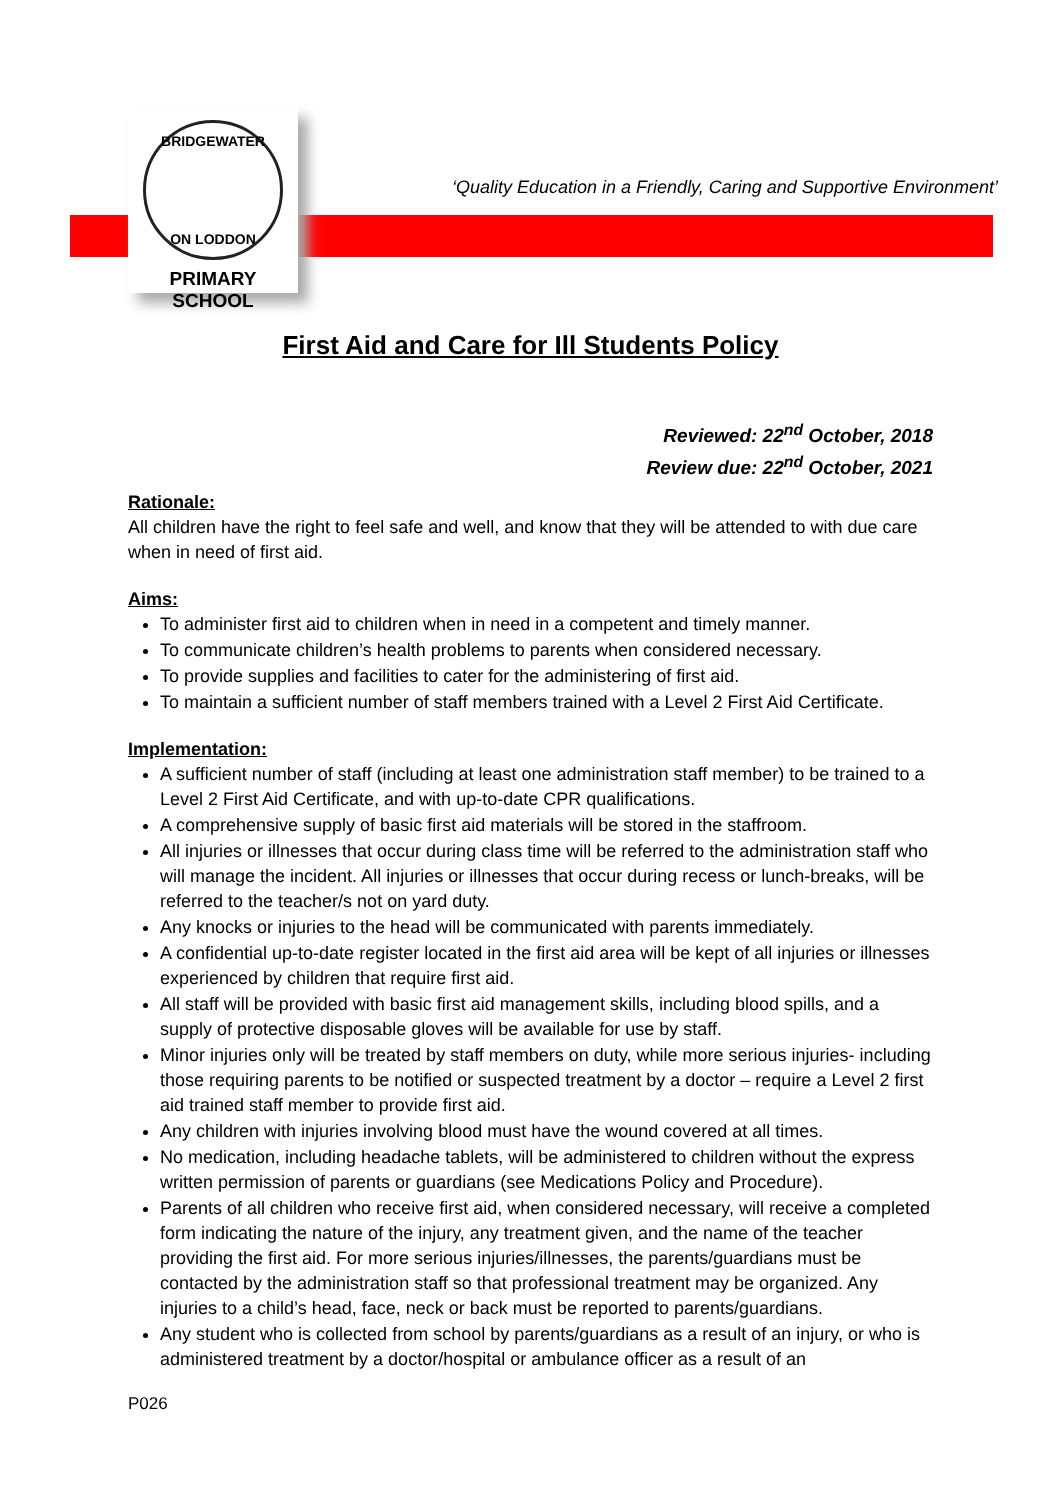BRIDGEWATER
ON LODDON
PRIMARY SCHOOL
‘Quality Education in a Friendly, Caring and Supportive Environment’
First Aid and Care for Ill Students Policy
Reviewed: 22<sup>nd</sup> October, 2018
Review due: 22<sup>nd</sup> October, 2021
Rationale:
All children have the right to feel safe and well, and know that they will be attended to with due care when in need of first aid.
Aims:
To administer first aid to children when in need in a competent and timely manner.
To communicate children’s health problems to parents when considered necessary.
To provide supplies and facilities to cater for the administering of first aid.
To maintain a sufficient number of staff members trained with a Level 2 First Aid Certificate.
Implementation:
A sufficient number of staff (including at least one administration staff member) to be trained to a Level 2 First Aid Certificate, and with up-to-date CPR qualifications.
A comprehensive supply of basic first aid materials will be stored in the staffroom.
All injuries or illnesses that occur during class time will be referred to the administration staff who will manage the incident. All injuries or illnesses that occur during recess or lunch-breaks, will be referred to the teacher/s not on yard duty.
Any knocks or injuries to the head will be communicated with parents immediately.
A confidential up-to-date register located in the first aid area will be kept of all injuries or illnesses experienced by children that require first aid.
All staff will be provided with basic first aid management skills, including blood spills, and a supply of protective disposable gloves will be available for use by staff.
Minor injuries only will be treated by staff members on duty, while more serious injuries- including those requiring parents to be notified or suspected treatment by a doctor – require a Level 2 first aid trained staff member to provide first aid.
Any children with injuries involving blood must have the wound covered at all times.
No medication, including headache tablets, will be administered to children without the express written permission of parents or guardians (see Medications Policy and Procedure).
Parents of all children who receive first aid, when considered necessary, will receive a completed form indicating the nature of the injury, any treatment given, and the name of the teacher providing the first aid. For more serious injuries/illnesses, the parents/guardians must be contacted by the administration staff so that professional treatment may be organized. Any injuries to a child’s head, face, neck or back must be reported to parents/guardians.
Any student who is collected from school by parents/guardians as a result of an injury, or who is administered treatment by a doctor/hospital or ambulance officer as a result of an
P026